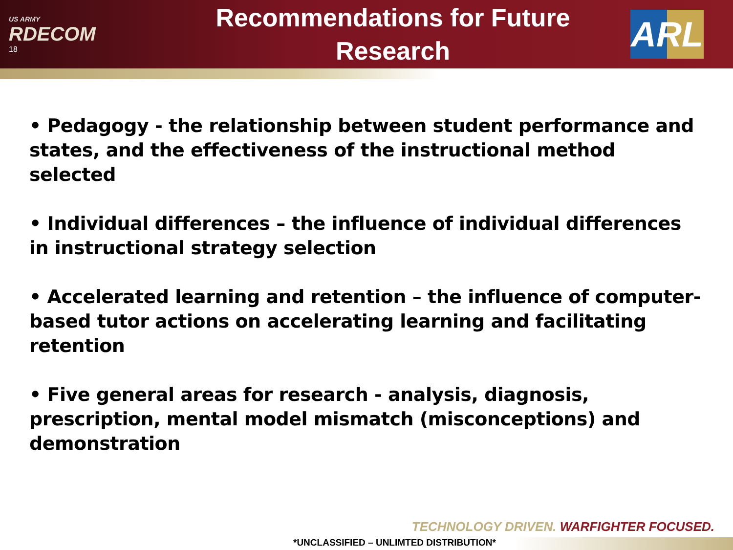US ARMY
RDECOM
18
Recommendations for Future
Research
ARL
• Pedagogy - the relationship between student performance and states, and the effectiveness of the instructional method selected
• Individual differences – the influence of individual differences in instructional strategy selection
• Accelerated learning and retention – the influence of computer-based tutor actions on accelerating learning and facilitating retention
• Five general areas for research - analysis, diagnosis, prescription, mental model mismatch (misconceptions) and demonstration
TECHNOLOGY DRIVEN. WARFIGHTER FOCUSED.
*UNCLASSIFIED – UNLIMTED DISTRIBUTION*